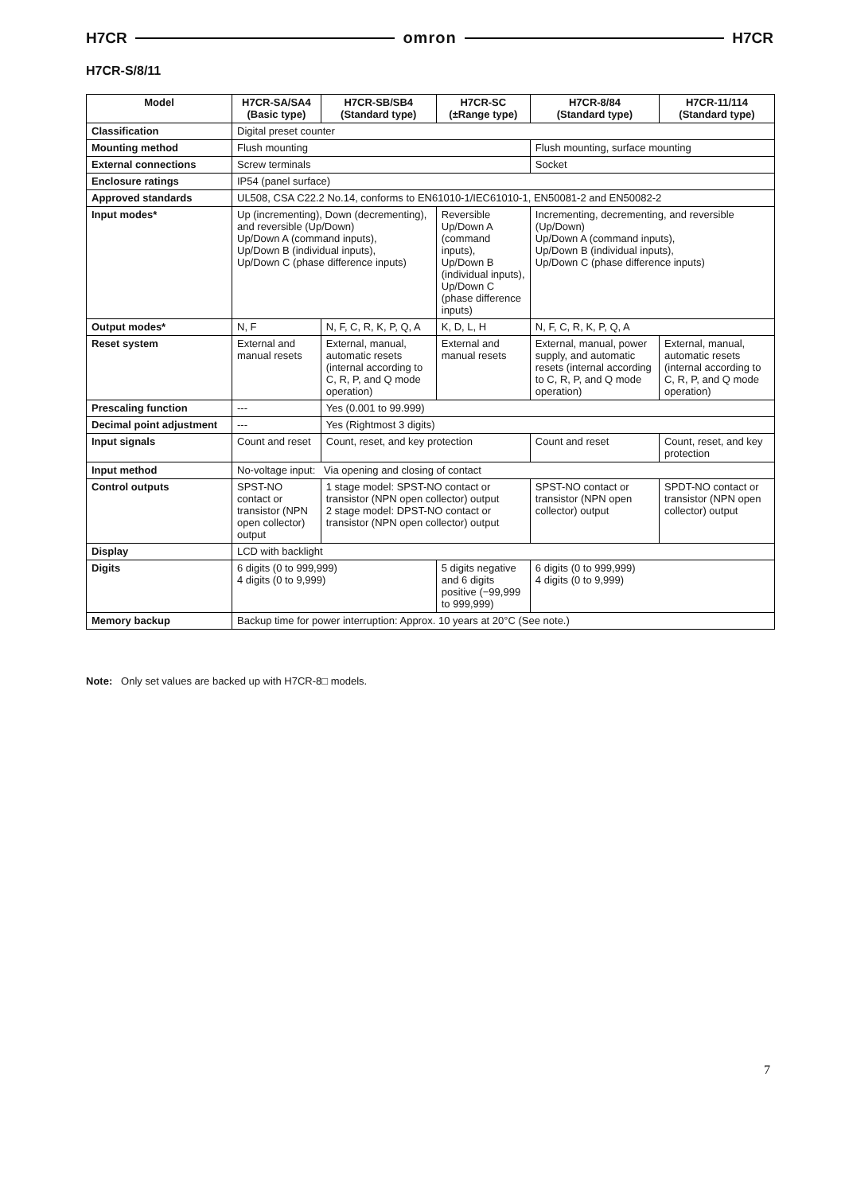H7CR omron H7CR
H7CR-S/8/11
| Model | H7CR-SA/SA4 (Basic type) | H7CR-SB/SB4 (Standard type) | H7CR-SC (±Range type) | H7CR-8/84 (Standard type) | H7CR-11/114 (Standard type) |
| --- | --- | --- | --- | --- | --- |
| Classification | Digital preset counter | | | | |
| Mounting method | Flush mounting | | | Flush mounting, surface mounting | |
| External connections | Screw terminals | | | Socket | |
| Enclosure ratings | IP54 (panel surface) | | | | |
| Approved standards | UL508, CSA C22.2 No.14, conforms to EN61010-1/IEC61010-1, EN50081-2 and EN50082-2 | | | | |
| Input modes* | Up (incrementing), Down (decrementing), and reversible (Up/Down) Up/Down A (command inputs), Up/Down B (individual inputs), Up/Down C (phase difference inputs) | | Reversible Up/Down A (command inputs), Up/Down B (individual inputs), Up/Down C (phase difference inputs) | Incrementing, decrementing, and reversible (Up/Down) Up/Down A (command inputs), Up/Down B (individual inputs), Up/Down C (phase difference inputs) | |
| Output modes* | N, F | N, F, C, R, K, P, Q, A | K, D, L, H | N, F, C, R, K, P, Q, A | |
| Reset system | External and manual resets | External, manual, automatic resets (internal according to C, R, P, and Q mode operation) | External and manual resets | External, manual, power supply, and automatic resets (internal according to C, R, P, and Q mode operation) | External, manual, automatic resets (internal according to C, R, P, and Q mode operation) |
| Prescaling function | --- | Yes (0.001 to 99.999) | | | |
| Decimal point adjustment | --- | Yes (Rightmost 3 digits) | | | |
| Input signals | Count and reset | Count, reset, and key protection | | Count and reset | Count, reset, and key protection |
| Input method | No-voltage input: Via opening and closing of contact | | | | |
| Control outputs | SPST-NO contact or transistor (NPN open collector) output | 1 stage model: SPST-NO contact or transistor (NPN open collector) output 2 stage model: DPST-NO contact or transistor (NPN open collector) output | | SPST-NO contact or transistor (NPN open collector) output | SPDT-NO contact or transistor (NPN open collector) output |
| Display | LCD with backlight | | | | |
| Digits | 6 digits (0 to 999,999) 4 digits (0 to 9,999) | | 5 digits negative and 6 digits positive (−99,999 to 999,999) | 6 digits (0 to 999,999) 4 digits (0 to 9,999) | |
| Memory backup | Backup time for power interruption: Approx. 10 years at 20°C (See note.) | | | | |
Note: Only set values are backed up with H7CR-8□ models.
7